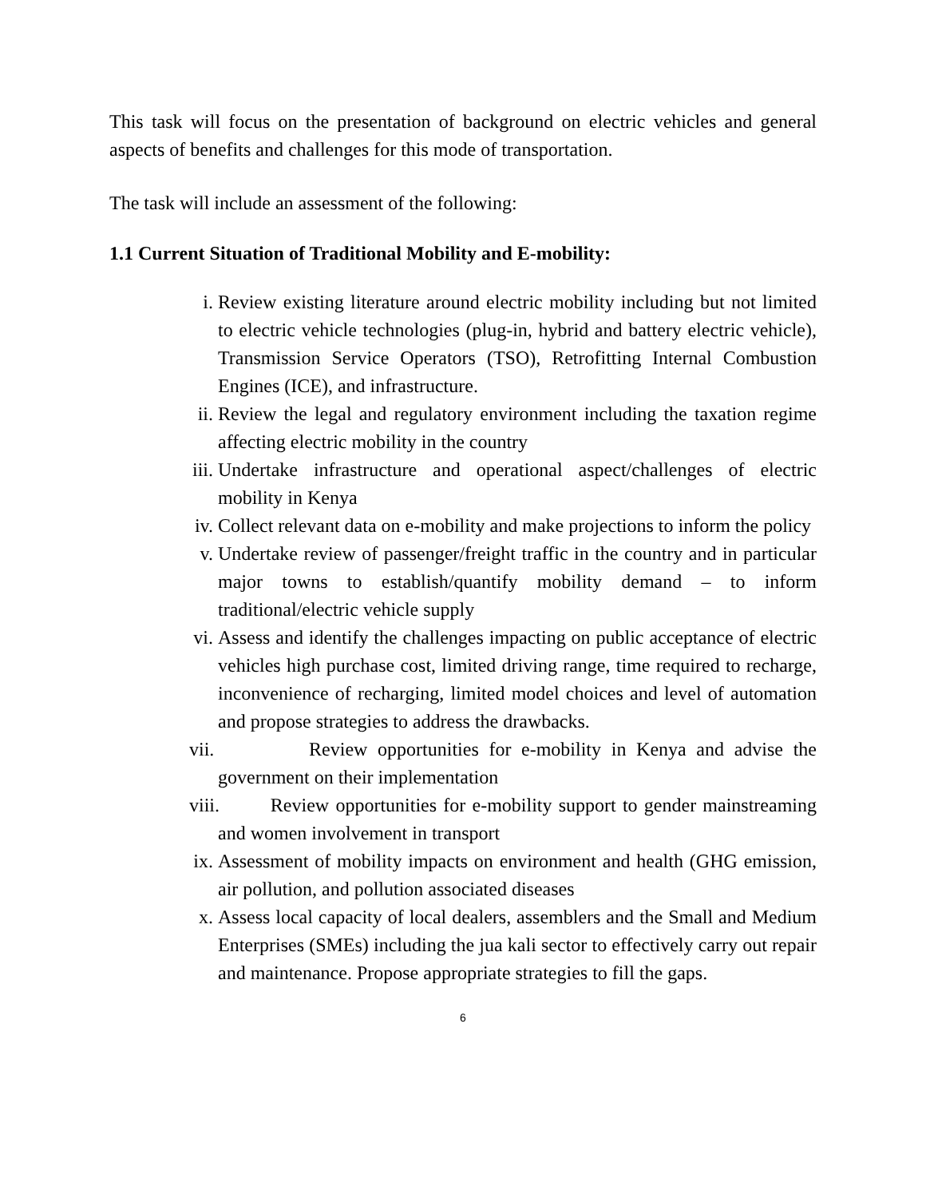This task will focus on the presentation of background on electric vehicles and general aspects of benefits and challenges for this mode of transportation.
The task will include an assessment of the following:
1.1 Current Situation of Traditional Mobility and E-mobility:
i. Review existing literature around electric mobility including but not limited to electric vehicle technologies (plug-in, hybrid and battery electric vehicle), Transmission Service Operators (TSO), Retrofitting Internal Combustion Engines (ICE), and infrastructure.
ii. Review the legal and regulatory environment including the taxation regime affecting electric mobility in the country
iii. Undertake infrastructure and operational aspect/challenges of electric mobility in Kenya
iv. Collect relevant data on e-mobility and make projections to inform the policy
v. Undertake review of passenger/freight traffic in the country and in particular major towns to establish/quantify mobility demand – to inform traditional/electric vehicle supply
vi. Assess and identify the challenges impacting on public acceptance of electric vehicles high purchase cost, limited driving range, time required to recharge, inconvenience of recharging, limited model choices and level of automation and propose strategies to address the drawbacks.
vii. Review opportunities for e-mobility in Kenya and advise the government on their implementation
viii. Review opportunities for e-mobility support to gender mainstreaming and women involvement in transport
ix. Assessment of mobility impacts on environment and health (GHG emission, air pollution, and pollution associated diseases
x. Assess local capacity of local dealers, assemblers and the Small and Medium Enterprises (SMEs) including the jua kali sector to effectively carry out repair and maintenance. Propose appropriate strategies to fill the gaps.
6